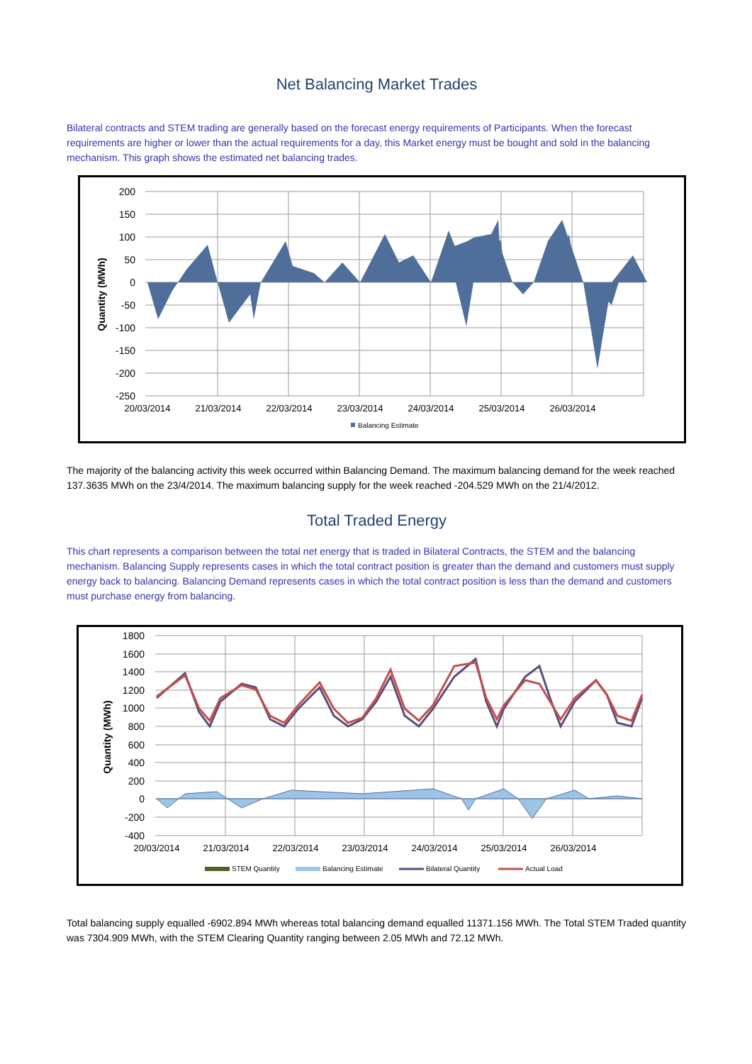Net Balancing Market Trades
Bilateral contracts and STEM trading are generally based on the forecast energy requirements of Participants. When the forecast requirements are higher or lower than the actual requirements for a day, this Market energy must be bought and sold in the balancing mechanism. This graph shows the estimated net balancing trades.
200
150
100
50
0
-50
-100
-150
-200
-250
20/03/2014
21/03/2014
22/03/2014
23/03/2014
24/03/2014
25/03/2014
26/03/2014
Quantity (MWh)
Balancing Estimate
The majority of the balancing activity this week occurred within Balancing Demand. The maximum balancing demand for the week reached 137.3635 MWh on the 23/4/2014. The maximum balancing supply for the week reached -204.529 MWh on the 21/4/2012.
Total Traded Energy
This chart represents a comparison between the total net energy that is traded in Bilateral Contracts, the STEM and the balancing mechanism. Balancing Supply represents cases in which the total contract position is greater than the demand and customers must supply energy back to balancing. Balancing Demand represents cases in which the total contract position is less than the demand and customers must purchase energy from balancing.
1800
1600
1400
1200
1000
800
600
400
200
0
-200
-400
20/03/2014
21/03/2014
22/03/2014
23/03/2014
24/03/2014
25/03/2014
26/03/2014
Quantity (MWh)
STEM Quantity
Balancing Estimate
Bilateral Quantity
Actual Load
Total balancing supply equalled -6902.894 MWh whereas total balancing demand equalled 11371.156 MWh. The Total STEM Traded quantity was 7304.909 MWh, with the STEM Clearing Quantity ranging between 2.05 MWh and 72.12 MWh.